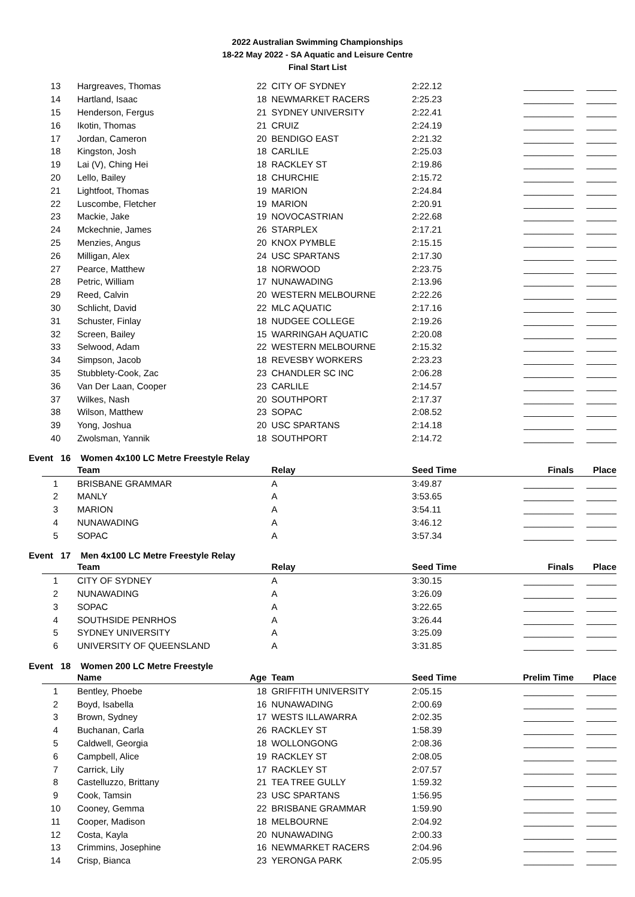2022 Australian Swimming Championships
18-22 May 2022 - SA Aquatic and Leisure Centre
Final Start List
| 13 | Hargreaves, Thomas | 22 | CITY OF SYDNEY | 2:22.12 | __________ | ______ |
| 14 | Hartland, Isaac | 18 | NEWMARKET RACERS | 2:25.23 | __________ | ______ |
| 15 | Henderson, Fergus | 21 | SYDNEY UNIVERSITY | 2:22.41 | __________ | ______ |
| 16 | Ikotin, Thomas | 21 | CRUIZ | 2:24.19 | __________ | ______ |
| 17 | Jordan, Cameron | 20 | BENDIGO EAST | 2:21.32 | __________ | ______ |
| 18 | Kingston, Josh | 18 | CARLILE | 2:25.03 | __________ | ______ |
| 19 | Lai (V), Ching Hei | 18 | RACKLEY ST | 2:19.86 | __________ | ______ |
| 20 | Lello, Bailey | 18 | CHURCHIE | 2:15.72 | __________ | ______ |
| 21 | Lightfoot, Thomas | 19 | MARION | 2:24.84 | __________ | ______ |
| 22 | Luscombe, Fletcher | 19 | MARION | 2:20.91 | __________ | ______ |
| 23 | Mackie, Jake | 19 | NOVOCASTRIAN | 2:22.68 | __________ | ______ |
| 24 | Mckechnie, James | 26 | STARPLEX | 2:17.21 | __________ | ______ |
| 25 | Menzies, Angus | 20 | KNOX PYMBLE | 2:15.15 | __________ | ______ |
| 26 | Milligan, Alex | 24 | USC SPARTANS | 2:17.30 | __________ | ______ |
| 27 | Pearce, Matthew | 18 | NORWOOD | 2:23.75 | __________ | ______ |
| 28 | Petric, William | 17 | NUNAWADING | 2:13.96 | __________ | ______ |
| 29 | Reed, Calvin | 20 | WESTERN MELBOURNE | 2:22.26 | __________ | ______ |
| 30 | Schlicht, David | 22 | MLC AQUATIC | 2:17.16 | __________ | ______ |
| 31 | Schuster, Finlay | 18 | NUDGEE COLLEGE | 2:19.26 | __________ | ______ |
| 32 | Screen, Bailey | 15 | WARRINGAH AQUATIC | 2:20.08 | __________ | ______ |
| 33 | Selwood, Adam | 22 | WESTERN MELBOURNE | 2:15.32 | __________ | ______ |
| 34 | Simpson, Jacob | 18 | REVESBY WORKERS | 2:23.23 | __________ | ______ |
| 35 | Stubblety-Cook, Zac | 23 | CHANDLER SC INC | 2:06.28 | __________ | ______ |
| 36 | Van Der Laan, Cooper | 23 | CARLILE | 2:14.57 | __________ | ______ |
| 37 | Wilkes, Nash | 20 | SOUTHPORT | 2:17.37 | __________ | ______ |
| 38 | Wilson, Matthew | 23 | SOPAC | 2:08.52 | __________ | ______ |
| 39 | Yong, Joshua | 20 | USC SPARTANS | 2:14.18 | __________ | ______ |
| 40 | Zwolsman, Yannik | 18 | SOUTHPORT | 2:14.72 | __________ | ______ |
Event 16 Women 4x100 LC Metre Freestyle Relay
| | Team | | Relay | Seed Time | Finals | Place |
| --- | --- | --- | --- | --- | --- | --- |
| 1 | BRISBANE GRAMMAR | | A | 3:49.87 | __________ | ______ |
| 2 | MANLY | | A | 3:53.65 | __________ | ______ |
| 3 | MARION | | A | 3:54.11 | __________ | ______ |
| 4 | NUNAWADING | | A | 3:46.12 | __________ | ______ |
| 5 | SOPAC | | A | 3:57.34 | __________ | ______ |
Event 17 Men 4x100 LC Metre Freestyle Relay
| | Team | | Relay | Seed Time | Finals | Place |
| --- | --- | --- | --- | --- | --- | --- |
| 1 | CITY OF SYDNEY | | A | 3:30.15 | __________ | ______ |
| 2 | NUNAWADING | | A | 3:26.09 | __________ | ______ |
| 3 | SOPAC | | A | 3:22.65 | __________ | ______ |
| 4 | SOUTHSIDE PENRHOS | | A | 3:26.44 | __________ | ______ |
| 5 | SYDNEY UNIVERSITY | | A | 3:25.09 | __________ | ______ |
| 6 | UNIVERSITY OF QUEENSLAND | | A | 3:31.85 | __________ | ______ |
Event 18 Women 200 LC Metre Freestyle
| | Name | Age | Team | Seed Time | Prelim Time | Place |
| --- | --- | --- | --- | --- | --- | --- |
| 1 | Bentley, Phoebe | 18 | GRIFFITH UNIVERSITY | 2:05.15 | __________ | ______ |
| 2 | Boyd, Isabella | 16 | NUNAWADING | 2:00.69 | __________ | ______ |
| 3 | Brown, Sydney | 17 | WESTS ILLAWARRA | 2:02.35 | __________ | ______ |
| 4 | Buchanan, Carla | 26 | RACKLEY ST | 1:58.39 | __________ | ______ |
| 5 | Caldwell, Georgia | 18 | WOLLONGONG | 2:08.36 | __________ | ______ |
| 6 | Campbell, Alice | 19 | RACKLEY ST | 2:08.05 | __________ | ______ |
| 7 | Carrick, Lily | 17 | RACKLEY ST | 2:07.57 | __________ | ______ |
| 8 | Castelluzzo, Brittany | 21 | TEA TREE GULLY | 1:59.32 | __________ | ______ |
| 9 | Cook, Tamsin | 23 | USC SPARTANS | 1:56.95 | __________ | ______ |
| 10 | Cooney, Gemma | 22 | BRISBANE GRAMMAR | 1:59.90 | __________ | ______ |
| 11 | Cooper, Madison | 18 | MELBOURNE | 2:04.92 | __________ | ______ |
| 12 | Costa, Kayla | 20 | NUNAWADING | 2:00.33 | __________ | ______ |
| 13 | Crimmins, Josephine | 16 | NEWMARKET RACERS | 2:04.96 | __________ | ______ |
| 14 | Crisp, Bianca | 23 | YERONGA PARK | 2:05.95 | __________ | ______ |